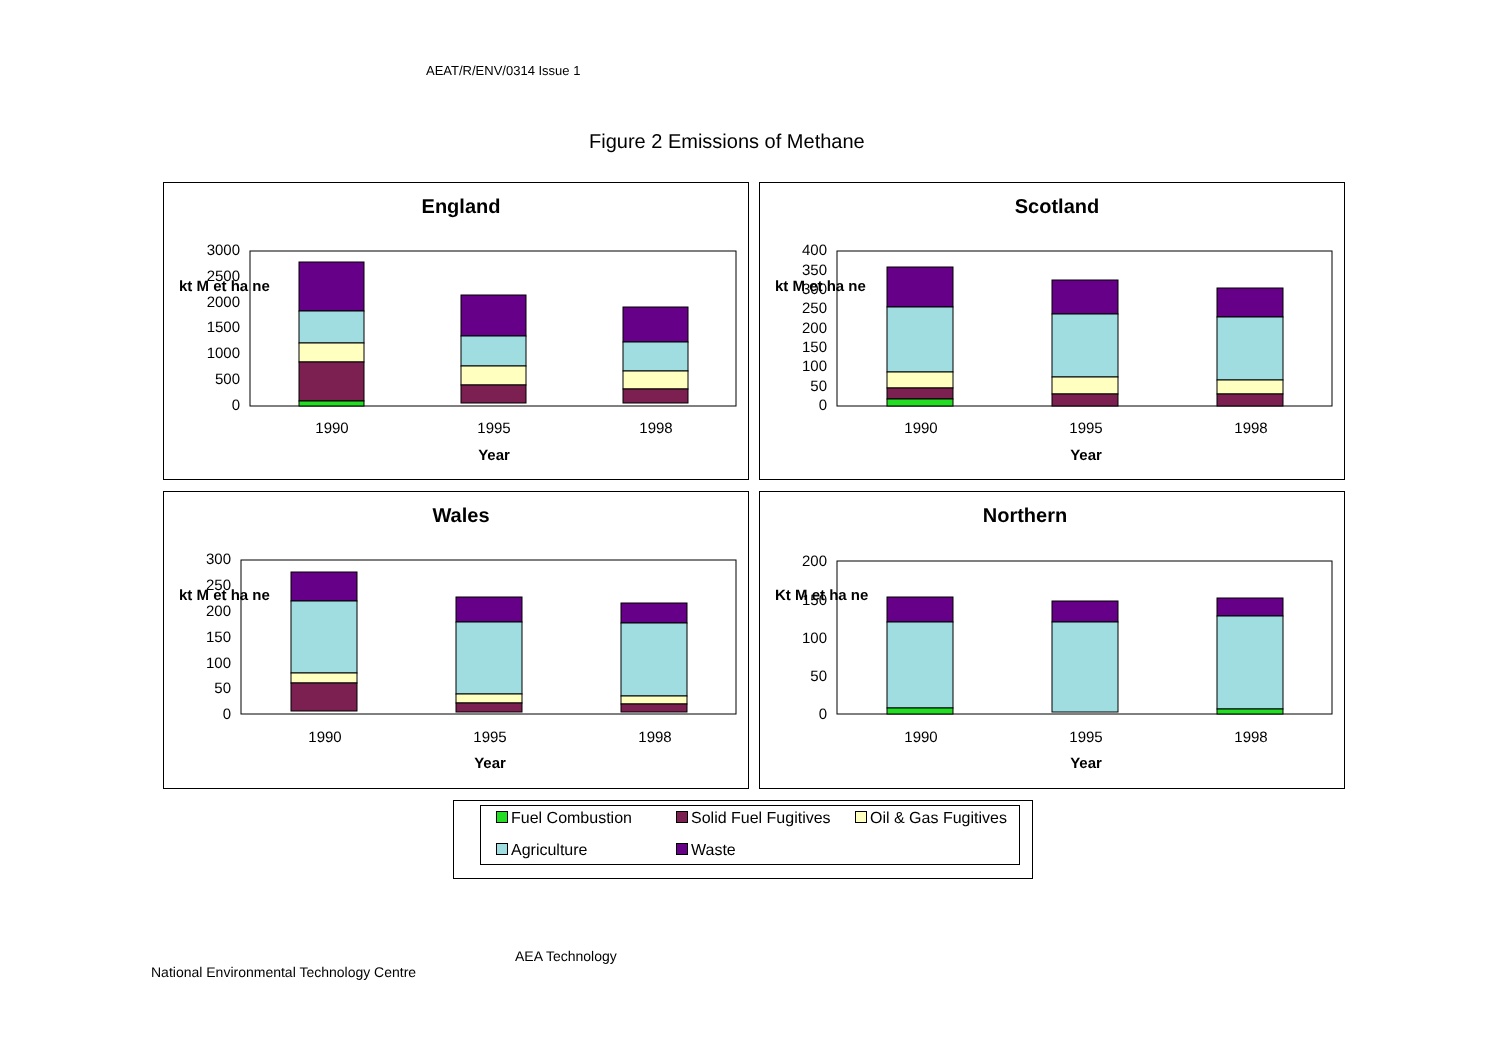AEAT/R/ENV/0314 Issue 1
Figure 2 Emissions of Methane
England
0
500
1000
1500
2000
2500
3000
kt M et ha ne
1990
1995
1998
Year
Scotland
0
50
100
150
200
250
300
350
400
kt M et ha ne
1990
1995
1998
Year
Wales
0
50
100
150
200
250
300
kt M et ha ne
1990
1995
1998
Year
Northern
0
50
100
150
200
Kt M et ha ne
1990
1995
1998
Year
Fuel Combustion Solid Fuel Fugitives Oil & Gas Fugitives
Agriculture Waste
AEA Technology
National Environmental Technology Centre